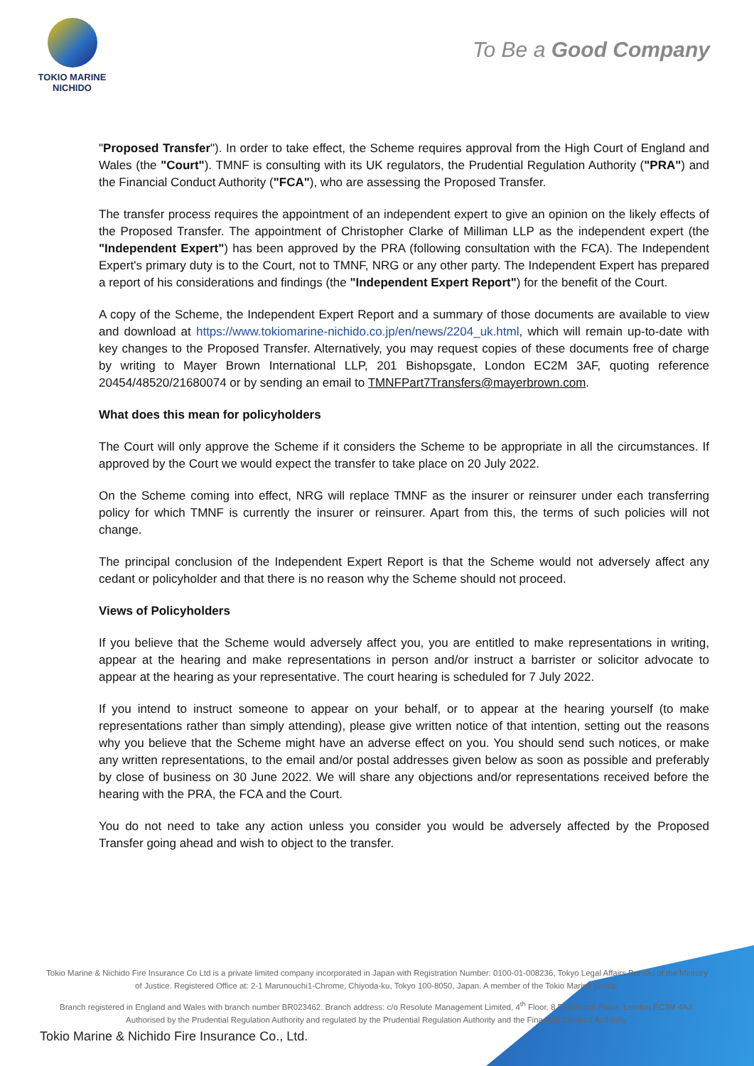TOKIO MARINE
NICHIDO
To Be a Good Company
"Proposed Transfer"). In order to take effect, the Scheme requires approval from the High Court of England and Wales (the "Court"). TMNF is consulting with its UK regulators, the Prudential Regulation Authority ("PRA") and the Financial Conduct Authority ("FCA"), who are assessing the Proposed Transfer.
The transfer process requires the appointment of an independent expert to give an opinion on the likely effects of the Proposed Transfer. The appointment of Christopher Clarke of Milliman LLP as the independent expert (the "Independent Expert") has been approved by the PRA (following consultation with the FCA). The Independent Expert's primary duty is to the Court, not to TMNF, NRG or any other party. The Independent Expert has prepared a report of his considerations and findings (the "Independent Expert Report") for the benefit of the Court.
A copy of the Scheme, the Independent Expert Report and a summary of those documents are available to view and download at https://www.tokiomarine-nichido.co.jp/en/news/2204_uk.html, which will remain up-to-date with key changes to the Proposed Transfer. Alternatively, you may request copies of these documents free of charge by writing to Mayer Brown International LLP, 201 Bishopsgate, London EC2M 3AF, quoting reference 20454/48520/21680074 or by sending an email to TMNFPart7Transfers@mayerbrown.com.
What does this mean for policyholders
The Court will only approve the Scheme if it considers the Scheme to be appropriate in all the circumstances. If approved by the Court we would expect the transfer to take place on 20 July 2022.
On the Scheme coming into effect, NRG will replace TMNF as the insurer or reinsurer under each transferring policy for which TMNF is currently the insurer or reinsurer. Apart from this, the terms of such policies will not change.
The principal conclusion of the Independent Expert Report is that the Scheme would not adversely affect any cedant or policyholder and that there is no reason why the Scheme should not proceed.
Views of Policyholders
If you believe that the Scheme would adversely affect you, you are entitled to make representations in writing, appear at the hearing and make representations in person and/or instruct a barrister or solicitor advocate to appear at the hearing as your representative. The court hearing is scheduled for 7 July 2022.
If you intend to instruct someone to appear on your behalf, or to appear at the hearing yourself (to make representations rather than simply attending), please give written notice of that intention, setting out the reasons why you believe that the Scheme might have an adverse effect on you. You should send such notices, or make any written representations, to the email and/or postal addresses given below as soon as possible and preferably by close of business on 30 June 2022. We will share any objections and/or representations received before the hearing with the PRA, the FCA and the Court.
You do not need to take any action unless you consider you would be adversely affected by the Proposed Transfer going ahead and wish to object to the transfer.
Tokio Marine & Nichido Fire Insurance Co Ltd is a private limited company incorporated in Japan with Registration Number: 0100-01-008236, Tokyo Legal Affairs Bureau of the Ministry of Justice. Registered Office at: 2-1 Marunouchi1-Chrome, Chiyoda-ku, Tokyo 100-8050, Japan. A member of the Tokio Marine Group.
Branch registered in England and Wales with branch number BR023462. Branch address: c/o Resolute Management Limited, 4<sup>th</sup> Floor, 8 Fenchurch Place, London EC3M 4AJ. Authorised by the Prudential Regulation Authority and regulated by the Prudential Regulation Authority and the Financial Conduct Authority.
Tokio Marine & Nichido Fire Insurance Co., Ltd.